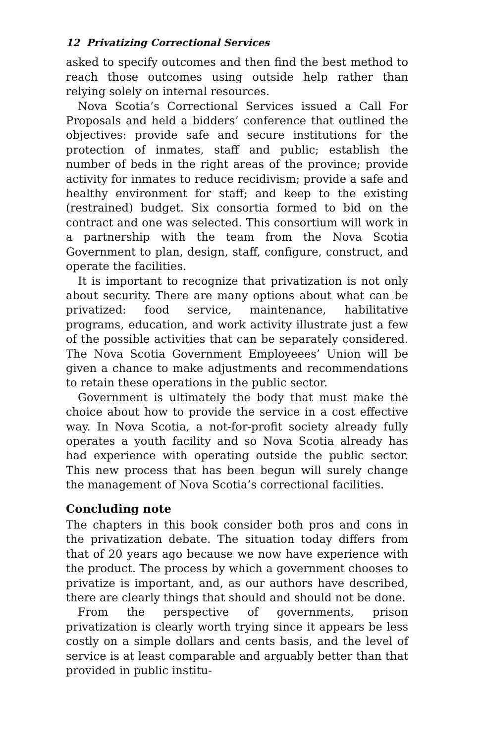12 Privatizing Correctional Services
asked to specify outcomes and then find the best method to reach those outcomes using outside help rather than relying solely on internal resources.
Nova Scotia’s Correctional Services issued a Call For Proposals and held a bidders’ conference that outlined the objectives: provide safe and secure institutions for the protection of inmates, staff and public; establish the number of beds in the right areas of the province; provide activity for inmates to reduce recidivism; provide a safe and healthy environment for staff; and keep to the existing (restrained) budget. Six consortia formed to bid on the contract and one was selected. This consortium will work in a partnership with the team from the Nova Scotia Government to plan, design, staff, configure, construct, and operate the facilities.
It is important to recognize that privatization is not only about security. There are many options about what can be privatized: food service, maintenance, habilitative programs, education, and work activity illustrate just a few of the possible activities that can be separately considered. The Nova Scotia Government Employeees’ Union will be given a chance to make adjustments and recommendations to retain these operations in the public sector.
Government is ultimately the body that must make the choice about how to provide the service in a cost effective way. In Nova Scotia, a not-for-profit society already fully operates a youth facility and so Nova Scotia already has had experience with operating outside the public sector. This new process that has been begun will surely change the management of Nova Scotia’s correctional facilities.
Concluding note
The chapters in this book consider both pros and cons in the privatization debate. The situation today differs from that of 20 years ago because we now have experience with the product. The process by which a government chooses to privatize is important, and, as our authors have described, there are clearly things that should and should not be done.
From the perspective of governments, prison privatization is clearly worth trying since it appears be less costly on a simple dollars and cents basis, and the level of service is at least comparable and arguably better than that provided in public institu-